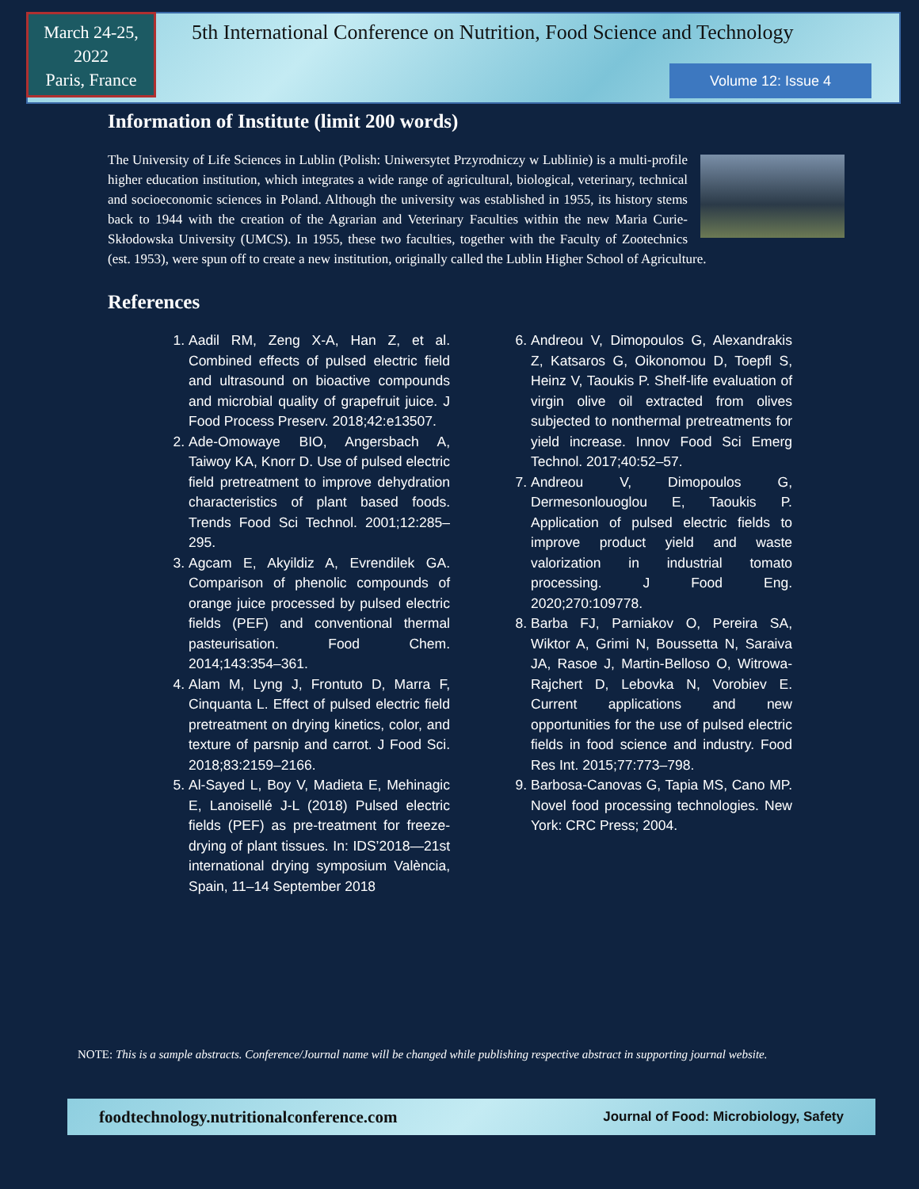March 24-25,
2022
Paris, France
5th International Conference on Nutrition, Food Science and Technology
Volume 12: Issue 4
Information of Institute (limit 200 words)
The University of Life Sciences in Lublin (Polish: Uniwersytet Przyrodniczy w Lublinie) is a multi-profile higher education institution, which integrates a wide range of agricultural, biological, veterinary, technical and socioeconomic sciences in Poland. Although the university was established in 1955, its history stems back to 1944 with the creation of the Agrarian and Veterinary Faculties within the new Maria Curie-Skłodowska University (UMCS). In 1955, these two faculties, together with the Faculty of Zootechnics (est. 1953), were spun off to create a new institution, originally called the Lublin Higher School of Agriculture.
References
1. Aadil RM, Zeng X-A, Han Z, et al. Combined effects of pulsed electric field and ultrasound on bioactive compounds and microbial quality of grapefruit juice. J Food Process Preserv. 2018;42:e13507.
2. Ade-Omowaye BIO, Angersbach A, Taiwoy KA, Knorr D. Use of pulsed electric field pretreatment to improve dehydration characteristics of plant based foods. Trends Food Sci Technol. 2001;12:285–295.
3. Agcam E, Akyildiz A, Evrendilek GA. Comparison of phenolic compounds of orange juice processed by pulsed electric fields (PEF) and conventional thermal pasteurisation. Food Chem. 2014;143:354–361.
4. Alam M, Lyng J, Frontuto D, Marra F, Cinquanta L. Effect of pulsed electric field pretreatment on drying kinetics, color, and texture of parsnip and carrot. J Food Sci. 2018;83:2159–2166.
5. Al-Sayed L, Boy V, Madieta E, Mehinagic E, Lanoisellé J-L (2018) Pulsed electric fields (PEF) as pre-treatment for freeze-drying of plant tissues. In: IDS’2018—21st international drying symposium València, Spain, 11–14 September 2018
6. Andreou V, Dimopoulos G, Alexandrakis Z, Katsaros G, Oikonomou D, Toepfl S, Heinz V, Taoukis P. Shelf-life evaluation of virgin olive oil extracted from olives subjected to nonthermal pretreatments for yield increase. Innov Food Sci Emerg Technol. 2017;40:52–57.
7. Andreou V, Dimopoulos G, Dermesonlouoglou E, Taoukis P. Application of pulsed electric fields to improve product yield and waste valorization in industrial tomato processing. J Food Eng. 2020;270:109778.
8. Barba FJ, Parniakov O, Pereira SA, Wiktor A, Grimi N, Boussetta N, Saraiva JA, Rasoe J, Martin-Belloso O, Witrowa-Rajchert D, Lebovka N, Vorobiev E. Current applications and new opportunities for the use of pulsed electric fields in food science and industry. Food Res Int. 2015;77:773–798.
9. Barbosa-Canovas G, Tapia MS, Cano MP. Novel food processing technologies. New York: CRC Press; 2004.
NOTE: This is a sample abstracts. Conference/Journal name will be changed while publishing respective abstract in supporting journal website.
foodtechnology.nutritionalconference.com Journal of Food: Microbiology, Safety